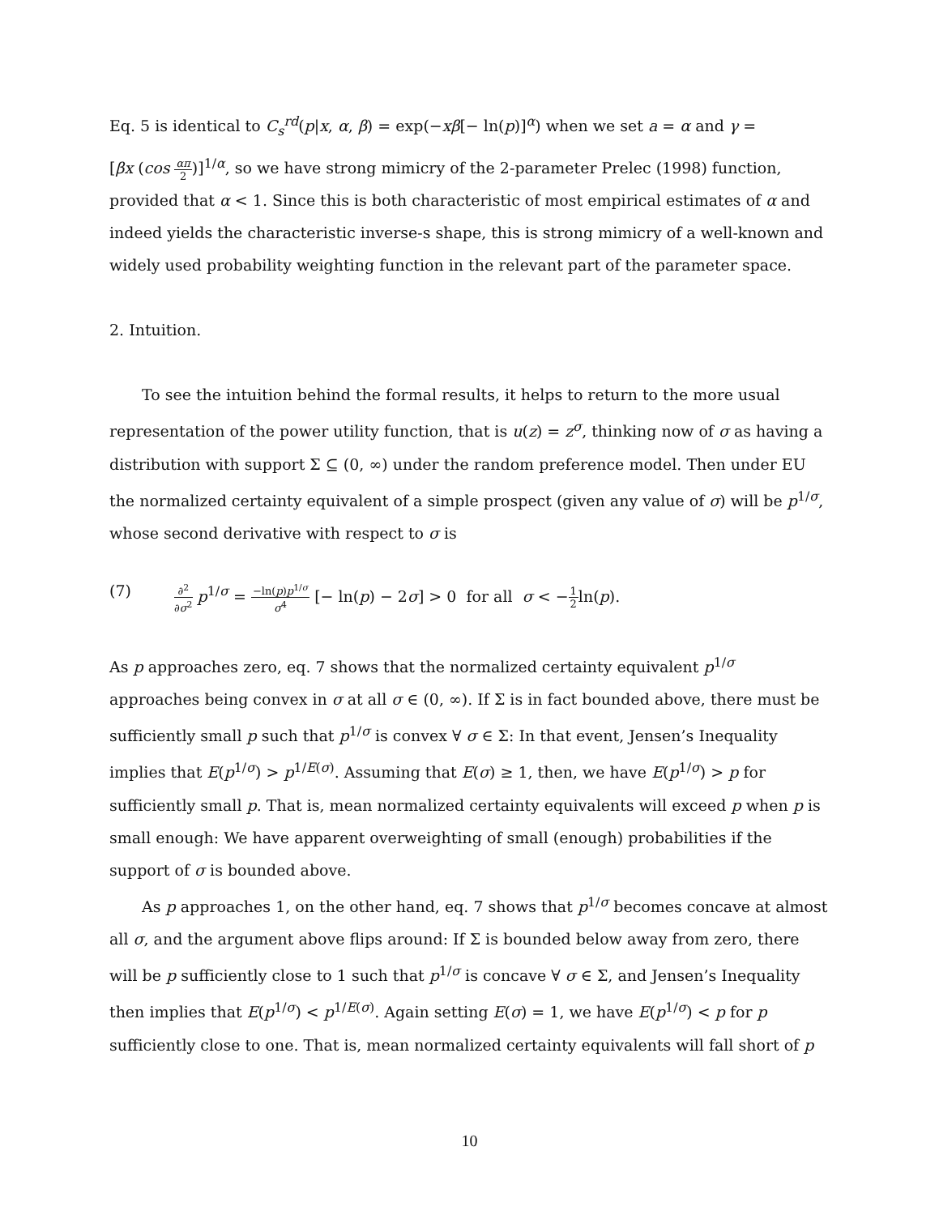Eq. 5 is identical to C<sub>s</sub><sup>rd</sup>(p|x, α, β) = exp(−xβ[− ln(p)]<sup>α</sup>) when we set a = α and γ =
[βx (cos απ 2)]<sup>1/α</sup>, so we have strong mimicry of the 2-parameter Prelec (1998) function, provided that α < 1. Since this is both characteristic of most empirical estimates of α and indeed yields the characteristic inverse-s shape, this is strong mimicry of a well-known and widely used probability weighting function in the relevant part of the parameter space.
2. Intuition.
To see the intuition behind the formal results, it helps to return to the more usual representation of the power utility function, that is u(z) = z<sup>σ</sup>, thinking now of σ as having a distribution with support Σ ⊆ (0, ∞) under the random preference model. Then under EU the normalized certainty equivalent of a simple prospect (given any value of σ) will be p<sup>1/σ</sup>, whose second derivative with respect to σ is
(7) ∂<sup>2</sup> ∂σ<sup>2</sup> p<sup>1/σ</sup> = −ln(p)p<sup>1/σ</sup> σ<sup>4</sup> [− ln(p) − 2σ] > 0 for all σ < −1 2ln(p).
As p approaches zero, eq. 7 shows that the normalized certainty equivalent p<sup>1/σ</sup> approaches being convex in σ at all σ ∈ (0, ∞). If Σ is in fact bounded above, there must be sufficiently small p such that p<sup>1/σ</sup> is convex ∀ σ ∈ Σ: In that event, Jensen’s Inequality implies that E(p<sup>1/σ</sup>) > p<sup>1/E(σ)</sup>. Assuming that E(σ) ≥ 1, then, we have E(p<sup>1/σ</sup>) > p for sufficiently small p. That is, mean normalized certainty equivalents will exceed p when p is small enough: We have apparent overweighting of small (enough) probabilities if the support of σ is bounded above.
As p approaches 1, on the other hand, eq. 7 shows that p<sup>1/σ</sup> becomes concave at almost all σ, and the argument above flips around: If Σ is bounded below away from zero, there will be p sufficiently close to 1 such that p<sup>1/σ</sup> is concave ∀ σ ∈ Σ, and Jensen’s Inequality then implies that E(p<sup>1/σ</sup>) < p<sup>1/E(σ)</sup>. Again setting E(σ) = 1, we have E(p<sup>1/σ</sup>) < p for p sufficiently close to one. That is, mean normalized certainty equivalents will fall short of p
10